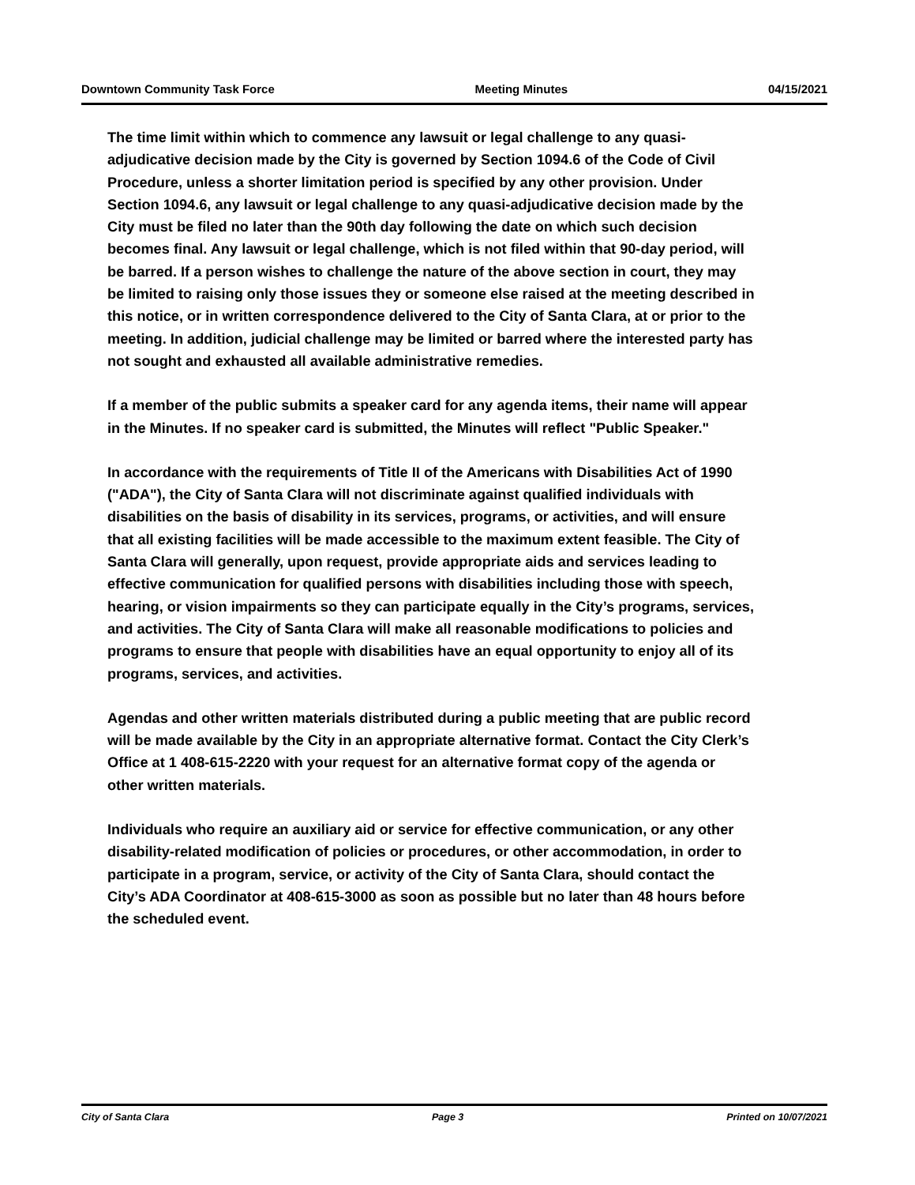Downtown Community Task Force Meeting Minutes 04/15/2021
The time limit within which to commence any lawsuit or legal challenge to any quasi-adjudicative decision made by the City is governed by Section 1094.6 of the Code of Civil Procedure, unless a shorter limitation period is specified by any other provision. Under Section 1094.6, any lawsuit or legal challenge to any quasi-adjudicative decision made by the City must be filed no later than the 90th day following the date on which such decision becomes final. Any lawsuit or legal challenge, which is not filed within that 90-day period, will be barred. If a person wishes to challenge the nature of the above section in court, they may be limited to raising only those issues they or someone else raised at the meeting described in this notice, or in written correspondence delivered to the City of Santa Clara, at or prior to the meeting. In addition, judicial challenge may be limited or barred where the interested party has not sought and exhausted all available administrative remedies.
If a member of the public submits a speaker card for any agenda items, their name will appear in the Minutes. If no speaker card is submitted, the Minutes will reflect "Public Speaker."
In accordance with the requirements of Title II of the Americans with Disabilities Act of 1990 ("ADA"), the City of Santa Clara will not discriminate against qualified individuals with disabilities on the basis of disability in its services, programs, or activities, and will ensure that all existing facilities will be made accessible to the maximum extent feasible. The City of Santa Clara will generally, upon request, provide appropriate aids and services leading to effective communication for qualified persons with disabilities including those with speech, hearing, or vision impairments so they can participate equally in the City’s programs, services, and activities. The City of Santa Clara will make all reasonable modifications to policies and programs to ensure that people with disabilities have an equal opportunity to enjoy all of its programs, services, and activities.
Agendas and other written materials distributed during a public meeting that are public record will be made available by the City in an appropriate alternative format. Contact the City Clerk’s Office at 1 408-615-2220 with your request for an alternative format copy of the agenda or other written materials.
Individuals who require an auxiliary aid or service for effective communication, or any other disability-related modification of policies or procedures, or other accommodation, in order to participate in a program, service, or activity of the City of Santa Clara, should contact the City’s ADA Coordinator at 408-615-3000 as soon as possible but no later than 48 hours before the scheduled event.
City of Santa Clara Page 3 Printed on 10/07/2021